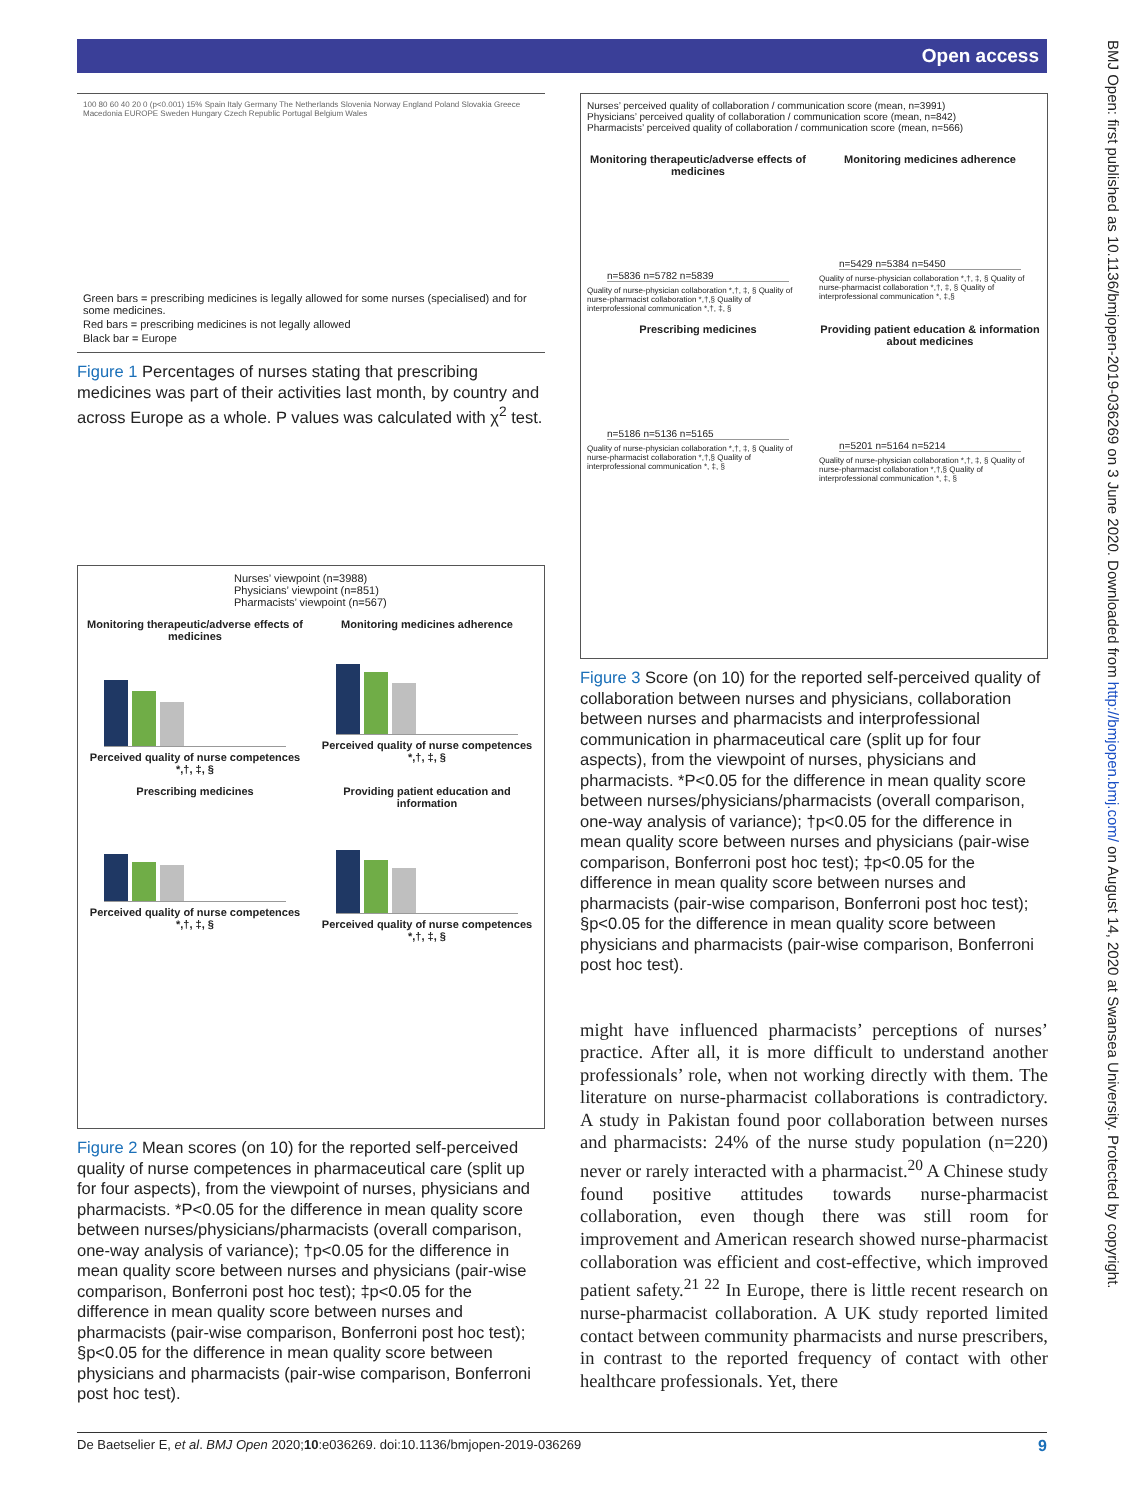Open access
BMJ Open: first published as 10.1136/bmjopen-2019-036269 on 3 June 2020. Downloaded from http://bmjopen.bmj.com/ on August 14, 2020 at Swansea University. Protected by copyright.
100 80 60 40 20 0 (p<0.001) 15% Spain Italy Germany The Netherlands Slovenia Norway England Poland Slovakia Greece Macedonia EUROPE Sweden Hungary Czech Republic Portugal Belgium Wales
Green bars = prescribing medicines is legally allowed for some nurses (specialised) and for some medicines.
Red bars = prescribing medicines is not legally allowed
Black bar = Europe
Figure 1 Percentages of nurses stating that prescribing medicines was part of their activities last month, by country and across Europe as a whole. P values was calculated with χ<sup>2</sup> test.
Nurses’ viewpoint (n=3988)
Physicians’ viewpoint (n=851)
Pharmacists’ viewpoint (n=567)
Monitoring therapeutic/adverse effects of medicines
Perceived quality of nurse competences *,†, ‡, §
Monitoring medicines adherence
Perceived quality of nurse competences *,†, ‡, §
Prescribing medicines
Perceived quality of nurse competences *,†, ‡, §
Providing patient education and information
Perceived quality of nurse competences *,†, ‡, §
Figure 2 Mean scores (on 10) for the reported self-perceived quality of nurse competences in pharmaceutical care (split up for four aspects), from the viewpoint of nurses, physicians and pharmacists. *P<0.05 for the difference in mean quality score between nurses/physicians/pharmacists (overall comparison, one-way analysis of variance); †p<0.05 for the difference in mean quality score between nurses and physicians (pair-wise comparison, Bonferroni post hoc test); ‡p<0.05 for the difference in mean quality score between nurses and pharmacists (pair-wise comparison, Bonferroni post hoc test); §p<0.05 for the difference in mean quality score between physicians and pharmacists (pair-wise comparison, Bonferroni post hoc test).
Nurses’ perceived quality of collaboration / communication score (mean, n=3991)
Physicians’ perceived quality of collaboration / communication score (mean, n=842)
Pharmacists’ perceived quality of collaboration / communication score (mean, n=566)
Monitoring therapeutic/adverse effects of medicines
n=5836 n=5782 n=5839
Quality of nurse-physician collaboration *,†, ‡, § Quality of nurse-pharmacist collaboration *,†,§ Quality of interprofessional communication *,†, ‡, §
Monitoring medicines adherence
n=5429 n=5384 n=5450
Quality of nurse-physician collaboration *,†, ‡, § Quality of nurse-pharmacist collaboration *,†, ‡, § Quality of interprofessional communication *, ‡,§
Prescribing medicines
n=5186 n=5136 n=5165
Quality of nurse-physician collaboration *,†, ‡, § Quality of nurse-pharmacist collaboration *,†,§ Quality of interprofessional communication *, ‡, §
Providing patient education & information about medicines
n=5201 n=5164 n=5214
Quality of nurse-physician collaboration *,†, ‡, § Quality of nurse-pharmacist collaboration *,†,§ Quality of interprofessional communication *, ‡, §
Figure 3 Score (on 10) for the reported self-perceived quality of collaboration between nurses and physicians, collaboration between nurses and pharmacists and interprofessional communication in pharmaceutical care (split up for four aspects), from the viewpoint of nurses, physicians and pharmacists. *P<0.05 for the difference in mean quality score between nurses/physicians/pharmacists (overall comparison, one-way analysis of variance); †p<0.05 for the difference in mean quality score between nurses and physicians (pair-wise comparison, Bonferroni post hoc test); ‡p<0.05 for the difference in mean quality score between nurses and pharmacists (pair-wise comparison, Bonferroni post hoc test); §p<0.05 for the difference in mean quality score between physicians and pharmacists (pair-wise comparison, Bonferroni post hoc test).
might have influenced pharmacists’ perceptions of nurses’ practice. After all, it is more difficult to understand another professionals’ role, when not working directly with them. The literature on nurse-pharmacist collaborations is contradictory. A study in Pakistan found poor collaboration between nurses and pharmacists: 24% of the nurse study population (n=220) never or rarely interacted with a pharmacist.<sup>20</sup> A Chinese study found positive attitudes towards nurse-pharmacist collaboration, even though there was still room for improvement and American research showed nurse-pharmacist collaboration was efficient and cost-effective, which improved patient safety.<sup>21 22</sup> In Europe, there is little recent research on nurse-pharmacist collaboration. A UK study reported limited contact between community pharmacists and nurse prescribers, in contrast to the reported frequency of contact with other healthcare professionals. Yet, there
De Baetselier E, et al. BMJ Open 2020;10:e036269. doi:10.1136/bmjopen-2019-036269 9